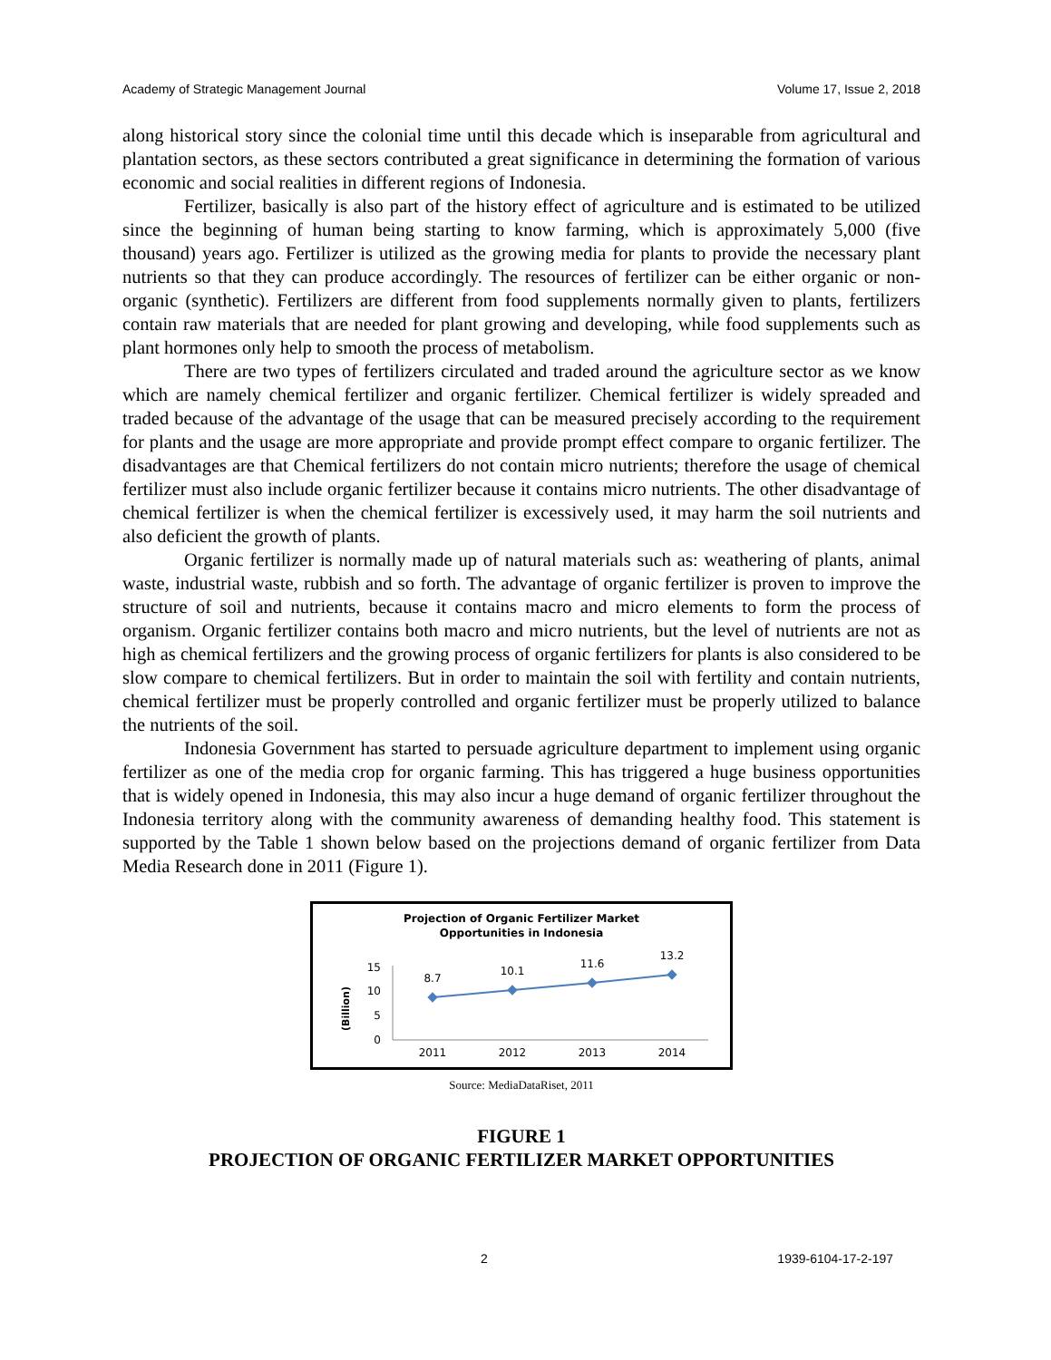Academy of Strategic Management Journal Volume 17, Issue 2, 2018
along historical story since the colonial time until this decade which is inseparable from agricultural and plantation sectors, as these sectors contributed a great significance in determining the formation of various economic and social realities in different regions of Indonesia.
Fertilizer, basically is also part of the history effect of agriculture and is estimated to be utilized since the beginning of human being starting to know farming, which is approximately 5,000 (five thousand) years ago. Fertilizer is utilized as the growing media for plants to provide the necessary plant nutrients so that they can produce accordingly. The resources of fertilizer can be either organic or non-organic (synthetic). Fertilizers are different from food supplements normally given to plants, fertilizers contain raw materials that are needed for plant growing and developing, while food supplements such as plant hormones only help to smooth the process of metabolism.
There are two types of fertilizers circulated and traded around the agriculture sector as we know which are namely chemical fertilizer and organic fertilizer. Chemical fertilizer is widely spreaded and traded because of the advantage of the usage that can be measured precisely according to the requirement for plants and the usage are more appropriate and provide prompt effect compare to organic fertilizer. The disadvantages are that Chemical fertilizers do not contain micro nutrients; therefore the usage of chemical fertilizer must also include organic fertilizer because it contains micro nutrients. The other disadvantage of chemical fertilizer is when the chemical fertilizer is excessively used, it may harm the soil nutrients and also deficient the growth of plants.
Organic fertilizer is normally made up of natural materials such as: weathering of plants, animal waste, industrial waste, rubbish and so forth. The advantage of organic fertilizer is proven to improve the structure of soil and nutrients, because it contains macro and micro elements to form the process of organism. Organic fertilizer contains both macro and micro nutrients, but the level of nutrients are not as high as chemical fertilizers and the growing process of organic fertilizers for plants is also considered to be slow compare to chemical fertilizers. But in order to maintain the soil with fertility and contain nutrients, chemical fertilizer must be properly controlled and organic fertilizer must be properly utilized to balance the nutrients of the soil.
Indonesia Government has started to persuade agriculture department to implement using organic fertilizer as one of the media crop for organic farming. This has triggered a huge business opportunities that is widely opened in Indonesia, this may also incur a huge demand of organic fertilizer throughout the Indonesia territory along with the community awareness of demanding healthy food. This statement is supported by the Table 1 shown below based on the projections demand of organic fertilizer from Data Media Research done in 2011 (Figure 1).
Projection of Organic Fertilizer Market
Opportunities in Indonesia
(Billion)
15
10
5
0
8.7
10.1
11.6
13.2
2011
2012
2013
2014
Source: MediaDataRiset, 2011
FIGURE 1
PROJECTION OF ORGANIC FERTILIZER MARKET OPPORTUNITIES
2 1939-6104-17-2-197